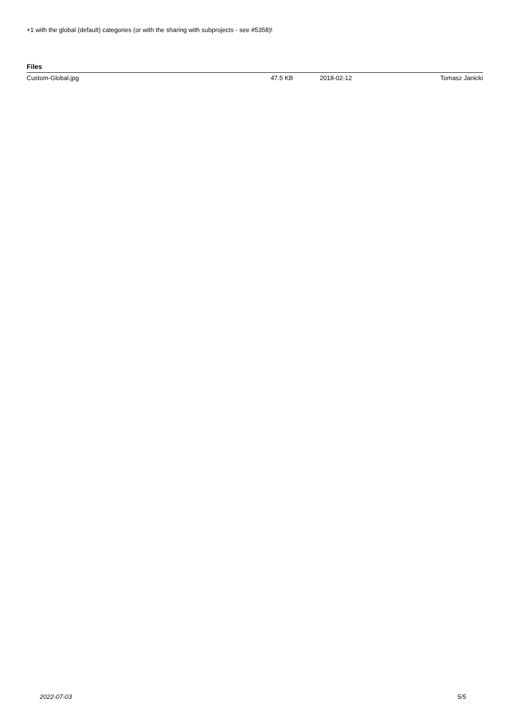+1 with the global (default) categories (or with the sharing with subprojects - see #5358)!
Files
| Custom-Global.jpg | 47.5 KB | 2018-02-12 | Tomasz Janicki |
2022-07-03 5/5